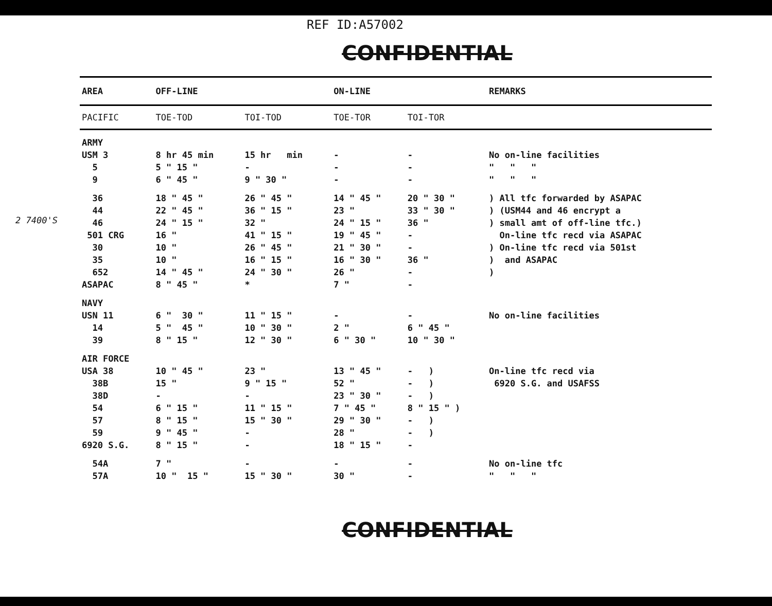REF ID:A57002
CONFIDENTIAL
2 7400'S
| AREA | OFF-LINE | | ON-LINE | | REMARKS |
| --- | --- | --- | --- | --- | --- |
| PACIFIC | TOE-TOD | TOI-TOD | TOE-TOR | TOI-TOR | |
| ARMY | | | | | |
| USM 3 | 8 hr 45 min | 15 hr min | - | - | No on-line facilities |
| 5 | 5 " 15 " | - | - | - | " " " |
| 9 | 6 " 45 " | 9 " 30 " | - | - | " " " |
| 36 | 18 " 45 " | 26 " 45 " | 14 " 45 " | 20 " 30 " | ) All tfc forwarded by ASAPAC |
| 44 | 22 " 45 " | 36 " 15 " | 23 " | 33 " 30 " | ) (USM44 and 46 encrypt a |
| 46 | 24 " 15 " | 32 " | 24 " 15 " | 36 " | ) small amt of off-line tfc.) |
| 501 CRG | 16 " | 41 " 15 " | 19 " 45 " | - | On-line tfc recd via ASAPAC |
| 30 | 10 " | 26 " 45 " | 21 " 30 " | - | ) On-line tfc recd via 501st |
| 35 | 10 " | 16 " 15 " | 16 " 30 " | 36 " | ) and ASAPAC |
| 652 | 14 " 45 " | 24 " 30 " | 26 " | - | ) |
| ASAPAC | 8 " 45 " | * | 7 " | - | |
| NAVY | | | | | |
| USN 11 | 6 " 30 " | 11 " 15 " | - | - | No on-line facilities |
| 14 | 5 " 45 " | 10 " 30 " | 2 " | 6 " 45 " | |
| 39 | 8 " 15 " | 12 " 30 " | 6 " 30 " | 10 " 30 " | |
| AIR FORCE | | | | | |
| USA 38 | 10 " 45 " | 23 " | 13 " 45 " | - ) | On-line tfc recd via |
| 38B | 15 " | 9 " 15 " | 52 " | - ) | 6920 S.G. and USAFSS |
| 38D | - | - | 23 " 30 " | - ) | |
| 54 | 6 " 15 " | 11 " 15 " | 7 " 45 " | 8 " 15 " ) | |
| 57 | 8 " 15 " | 15 " 30 " | 29 " 30 " | - ) | |
| 59 | 9 " 45 " | - | 28 " | - ) | |
| 6920 S.G. | 8 " 15 " | - | 18 " 15 " | - | |
| 54A | 7 " | - | - | - | No on-line tfc |
| 57A | 10 " 15 " | 15 " 30 " | 30 " | - | " " " |
CONFIDENTIAL